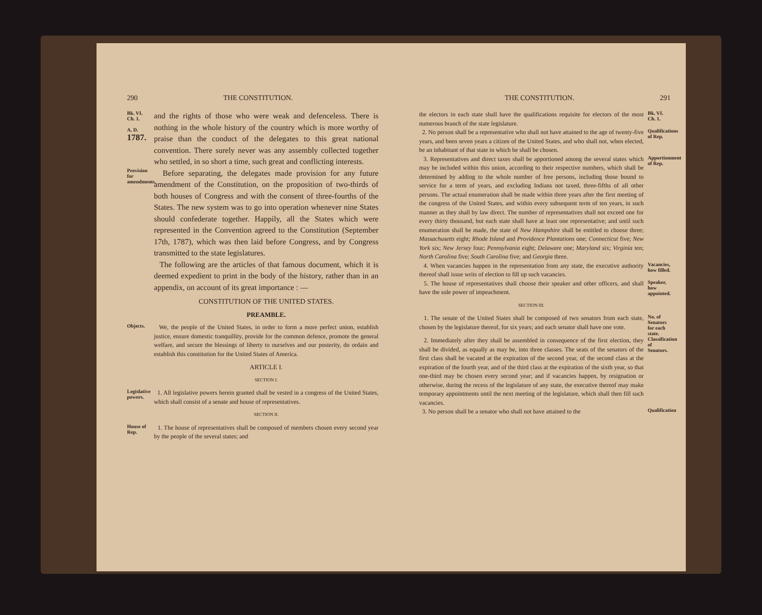290 THE CONSTITUTION.
Bk. VI.
Ch. 1.
A. D.
1787.
and the rights of those who were weak and defenceless. There is nothing in the whole history of the country which is more worthy of praise than the conduct of the delegates to this great national convention. There surely never was any assembly collected together who settled, in so short a time, such great and conflicting interests.
Provision for amendments.
Before separating, the delegates made provision for any future amendment of the Constitution, on the proposition of two-thirds of both houses of Congress and with the consent of three-fourths of the States. The new system was to go into operation whenever nine States should confederate together. Happily, all the States which were represented in the Convention agreed to the Constitution (September 17th, 1787), which was then laid before Congress, and by Congress transmitted to the state legislatures.
The following are the articles of that famous document, which it is deemed expedient to print in the body of the history, rather than in an appendix, on account of its great importance : —
CONSTITUTION OF THE UNITED STATES.
PREAMBLE.
Objects.
We, the people of the United States, in order to form a more perfect union, establish justice, ensure domestic tranquillity, provide for the common defence, promote the general welfare, and secure the blessings of liberty to ourselves and our posterity, do ordain and establish this constitution for the United States of America.
ARTICLE I.
SECTION I.
Legislative powers.
1. All legislative powers herein granted shall be vested in a congress of the United States, which shall consist of a senate and house of representatives.
SECTION II.
House of Rep.
1. The house of representatives shall be composed of members chosen every second year by the people of the several states; and
THE CONSTITUTION. 291
the electors in each state shall have the qualifications requisite for electors of the most numerous branch of the state legislature.
Bk. VI.
Ch. 1.
2. No person shall be a representative who shall not have attained to the age of twenty-five years, and been seven years a citizen of the United States, and who shall not, when elected, be an inhabitant of that state in which he shall be chosen.
Qualifications of Rep.
3. Representatives and direct taxes shall be apportioned among the several states which may be included within this union, according to their respective numbers, which shall be determined by adding to the whole number of free persons, including those bound to service for a term of years, and excluding Indians not taxed, three-fifths of all other persons. The actual enumeration shall be made within three years after the first meeting of the congress of the United States, and within every subsequent term of ten years, in such manner as they shall by law direct. The number of representatives shall not exceed one for every thirty thousand, but each state shall have at least one representative; and until such enumeration shall be made, the state of New Hampshire shall be entitled to choose three; Massachusetts eight; Rhode Island and Providence Plantations one; Connecticut five; New York six; New Jersey four; Pennsylvania eight; Delaware one; Maryland six; Virginia ten; North Carolina five; South Carolina five; and Georgia three.
Apportionment of Rep.
4. When vacancies happen in the representation from any state, the executive authority thereof shall issue writs of election to fill up such vacancies.
Vacancies, how filled.
5. The house of representatives shall choose their speaker and other officers, and shall have the sole power of impeachment.
SECTION III.
Speaker, how appointed.
1. The senate of the United States shall be composed of two senators from each state, chosen by the legislature thereof, for six years; and each senator shall have one vote.
No. of Senators for each state.
2. Immediately after they shall be assembled in consequence of the first election, they shall be divided, as equally as may be, into three classes. The seats of the senators of the first class shall be vacated at the expiration of the second year, of the second class at the expiration of the fourth year, and of the third class at the expiration of the sixth year, so that one-third may be chosen every second year; and if vacancies happen, by resignation or otherwise, during the recess of the legislature of any state, the executive thereof may make temporary appointments until the next meeting of the legislature, which shall then fill such vacancies.
Classification of Senators.
3. No person shall be a senator who shall not have attained to the
Qualification